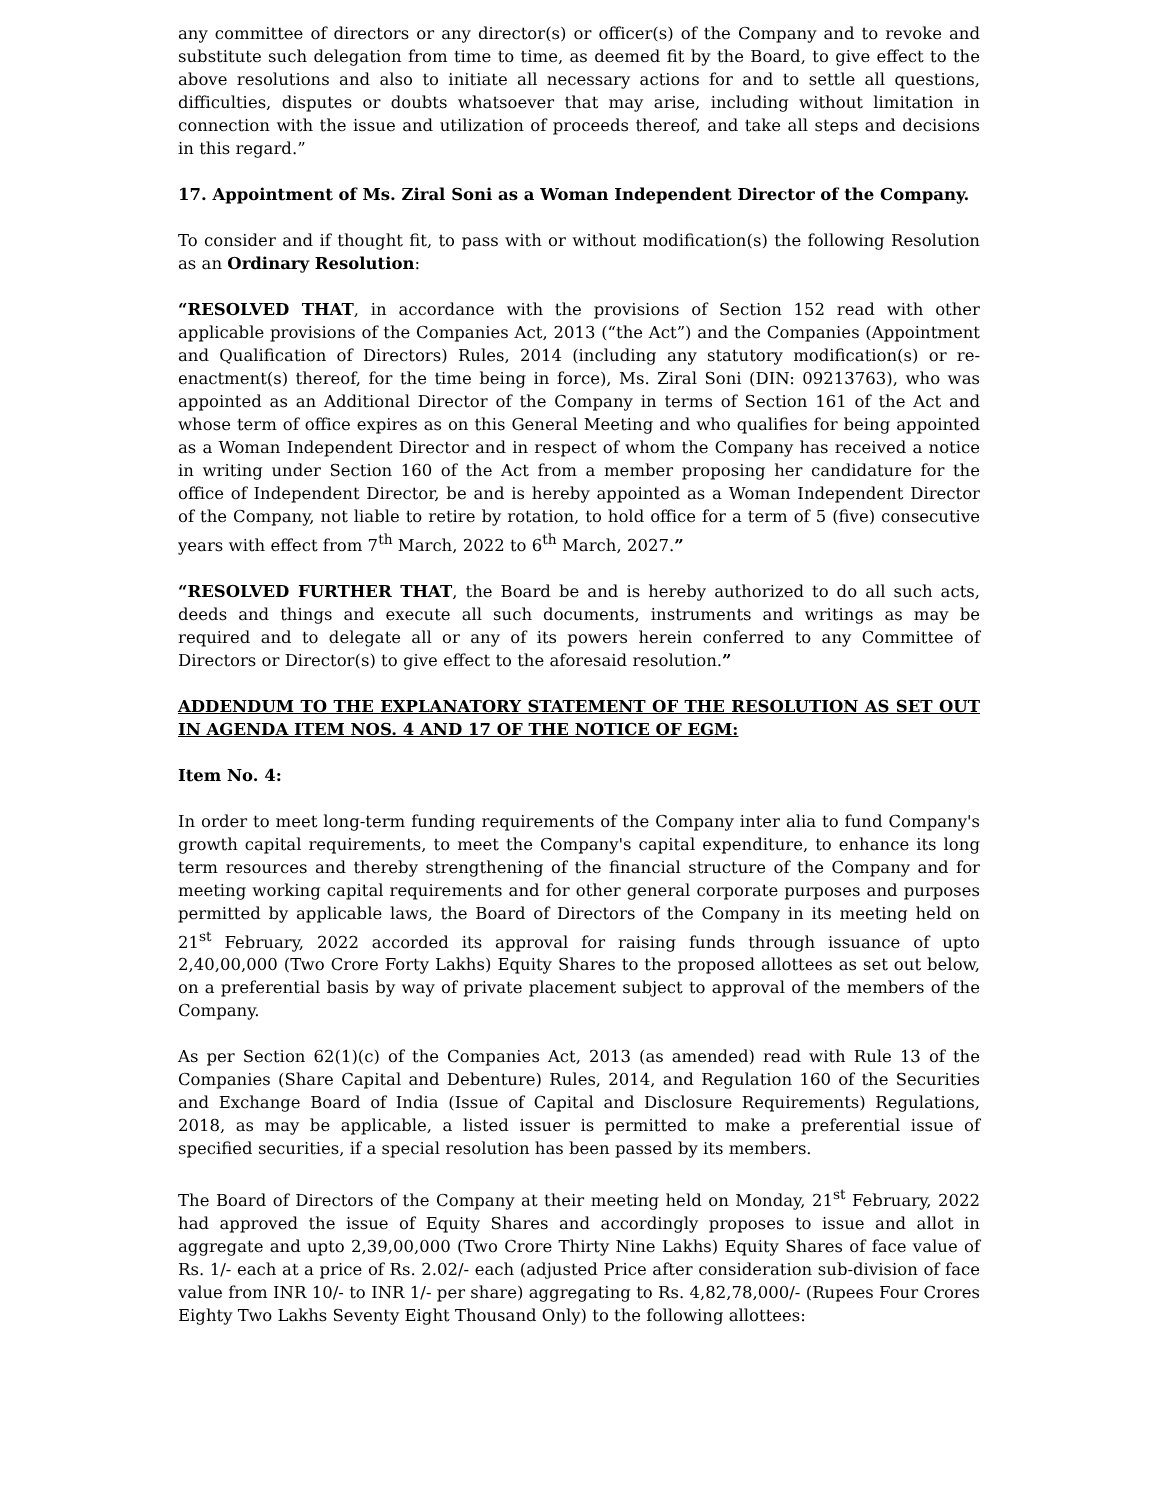any committee of directors or any director(s) or officer(s) of the Company and to revoke and substitute such delegation from time to time, as deemed fit by the Board, to give effect to the above resolutions and also to initiate all necessary actions for and to settle all questions, difficulties, disputes or doubts whatsoever that may arise, including without limitation in connection with the issue and utilization of proceeds thereof, and take all steps and decisions in this regard.”
17. Appointment of Ms. Ziral Soni as a Woman Independent Director of the Company.
To consider and if thought fit, to pass with or without modification(s) the following Resolution as an Ordinary Resolution:
“RESOLVED THAT, in accordance with the provisions of Section 152 read with other applicable provisions of the Companies Act, 2013 (“the Act”) and the Companies (Appointment and Qualification of Directors) Rules, 2014 (including any statutory modification(s) or re-enactment(s) thereof, for the time being in force), Ms. Ziral Soni (DIN: 09213763), who was appointed as an Additional Director of the Company in terms of Section 161 of the Act and whose term of office expires as on this General Meeting and who qualifies for being appointed as a Woman Independent Director and in respect of whom the Company has received a notice in writing under Section 160 of the Act from a member proposing her candidature for the office of Independent Director, be and is hereby appointed as a Woman Independent Director of the Company, not liable to retire by rotation, to hold office for a term of 5 (five) consecutive years with effect from 7<sup>th</sup> March, 2022 to 6<sup>th</sup> March, 2027.”
“RESOLVED FURTHER THAT, the Board be and is hereby authorized to do all such acts, deeds and things and execute all such documents, instruments and writings as may be required and to delegate all or any of its powers herein conferred to any Committee of Directors or Director(s) to give effect to the aforesaid resolution.”
ADDENDUM TO THE EXPLANATORY STATEMENT OF THE RESOLUTION AS SET OUT IN AGENDA ITEM NOS. 4 AND 17 OF THE NOTICE OF EGM:
Item No. 4:
In order to meet long-term funding requirements of the Company inter alia to fund Company's growth capital requirements, to meet the Company's capital expenditure, to enhance its long term resources and thereby strengthening of the financial structure of the Company and for meeting working capital requirements and for other general corporate purposes and purposes permitted by applicable laws, the Board of Directors of the Company in its meeting held on 21<sup>st</sup> February, 2022 accorded its approval for raising funds through issuance of upto 2,40,00,000 (Two Crore Forty Lakhs) Equity Shares to the proposed allottees as set out below, on a preferential basis by way of private placement subject to approval of the members of the Company.
As per Section 62(1)(c) of the Companies Act, 2013 (as amended) read with Rule 13 of the Companies (Share Capital and Debenture) Rules, 2014, and Regulation 160 of the Securities and Exchange Board of India (Issue of Capital and Disclosure Requirements) Regulations, 2018, as may be applicable, a listed issuer is permitted to make a preferential issue of specified securities, if a special resolution has been passed by its members.
The Board of Directors of the Company at their meeting held on Monday, 21<sup>st</sup> February, 2022 had approved the issue of Equity Shares and accordingly proposes to issue and allot in aggregate and upto 2,39,00,000 (Two Crore Thirty Nine Lakhs) Equity Shares of face value of Rs. 1/- each at a price of Rs. 2.02/- each (adjusted Price after consideration sub-division of face value from INR 10/- to INR 1/- per share) aggregating to Rs. 4,82,78,000/- (Rupees Four Crores Eighty Two Lakhs Seventy Eight Thousand Only) to the following allottees: